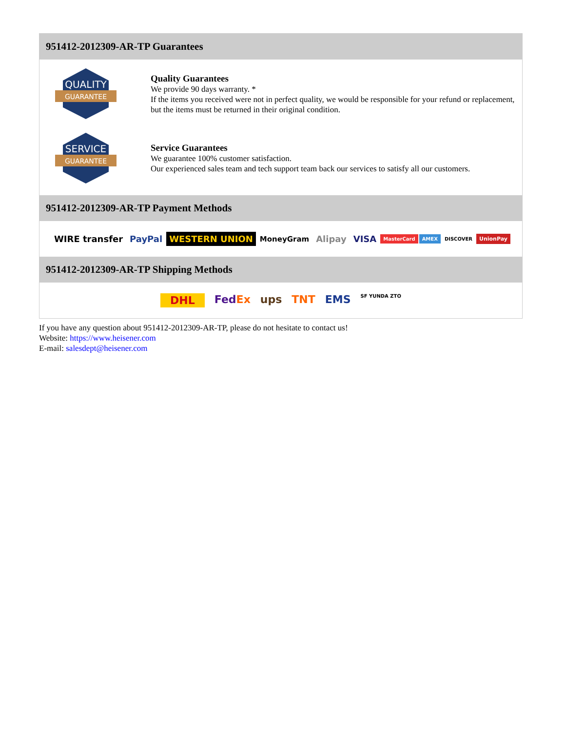951412-2012309-AR-TP Guarantees
QUALITY
GUARANTEE
Quality Guarantees
We provide 90 days warranty. *
If the items you received were not in perfect quality, we would be responsible for your refund or replacement, but the items must be returned in their original condition.
SERVICE
GUARANTEE
Service Guarantees
We guarantee 100% customer satisfaction.
Our experienced sales team and tech support team back our services to satisfy all our customers.
951412-2012309-AR-TP Payment Methods
WIRE transfer PayPal WESTERN UNION MoneyGram Alipay VISA MasterCard AMEX DISCOVER UnionPay
951412-2012309-AR-TP Shipping Methods
DHL FedEx ups TNT EMS SF YUNDA ZTO
If you have any question about 951412-2012309-AR-TP, please do not hesitate to contact us!
Website: https://www.heisener.com
E-mail: salesdept@heisener.com